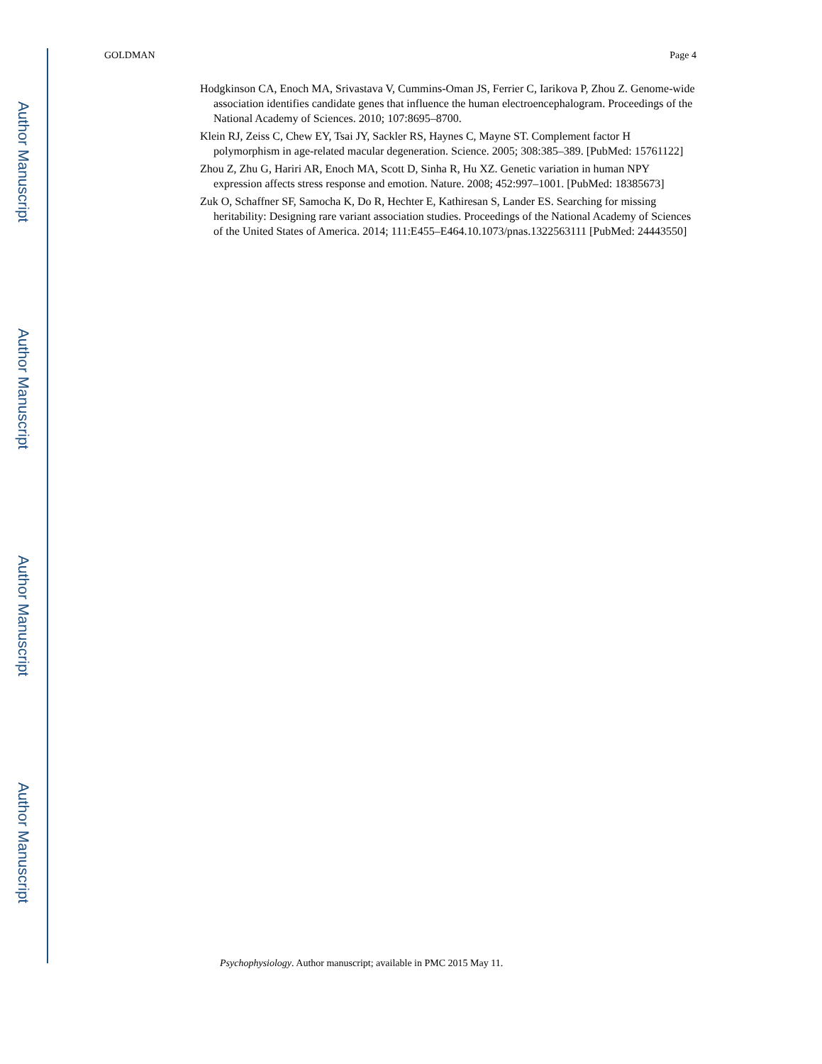Author Manuscript
Author Manuscript
Author Manuscript
Author Manuscript
GOLDMAN Page 4
Hodgkinson CA, Enoch MA, Srivastava V, Cummins-Oman JS, Ferrier C, Iarikova P, Zhou Z. Genome-wide association identifies candidate genes that influence the human electroencephalogram. Proceedings of the National Academy of Sciences. 2010; 107:8695–8700.
Klein RJ, Zeiss C, Chew EY, Tsai JY, Sackler RS, Haynes C, Mayne ST. Complement factor H polymorphism in age-related macular degeneration. Science. 2005; 308:385–389. [PubMed: 15761122]
Zhou Z, Zhu G, Hariri AR, Enoch MA, Scott D, Sinha R, Hu XZ. Genetic variation in human NPY expression affects stress response and emotion. Nature. 2008; 452:997–1001. [PubMed: 18385673]
Zuk O, Schaffner SF, Samocha K, Do R, Hechter E, Kathiresan S, Lander ES. Searching for missing heritability: Designing rare variant association studies. Proceedings of the National Academy of Sciences of the United States of America. 2014; 111:E455–E464.10.1073/pnas.1322563111 [PubMed: 24443550]
Psychophysiology. Author manuscript; available in PMC 2015 May 11.